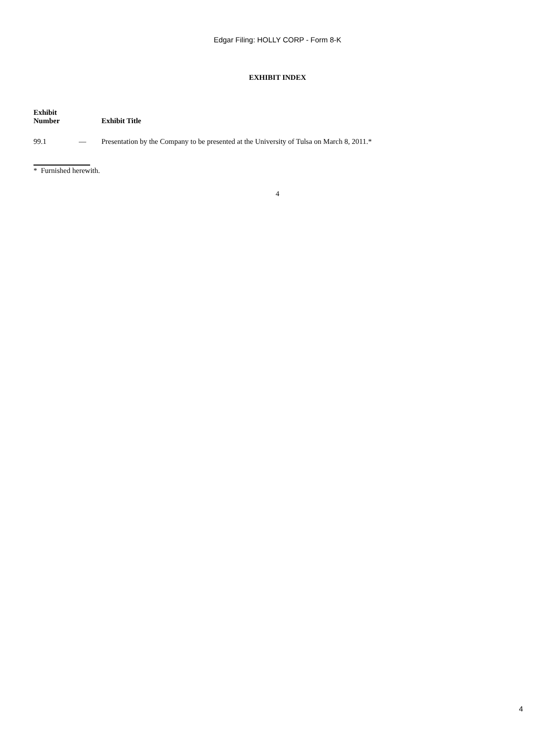Edgar Filing: HOLLY CORP - Form 8-K
EXHIBIT INDEX
| Exhibit Number | | Exhibit Title |
| --- | --- | --- |
| 99.1 | — | Presentation by the Company to be presented at the University of Tulsa on March 8, 2011.* |
* Furnished herewith.
4
4